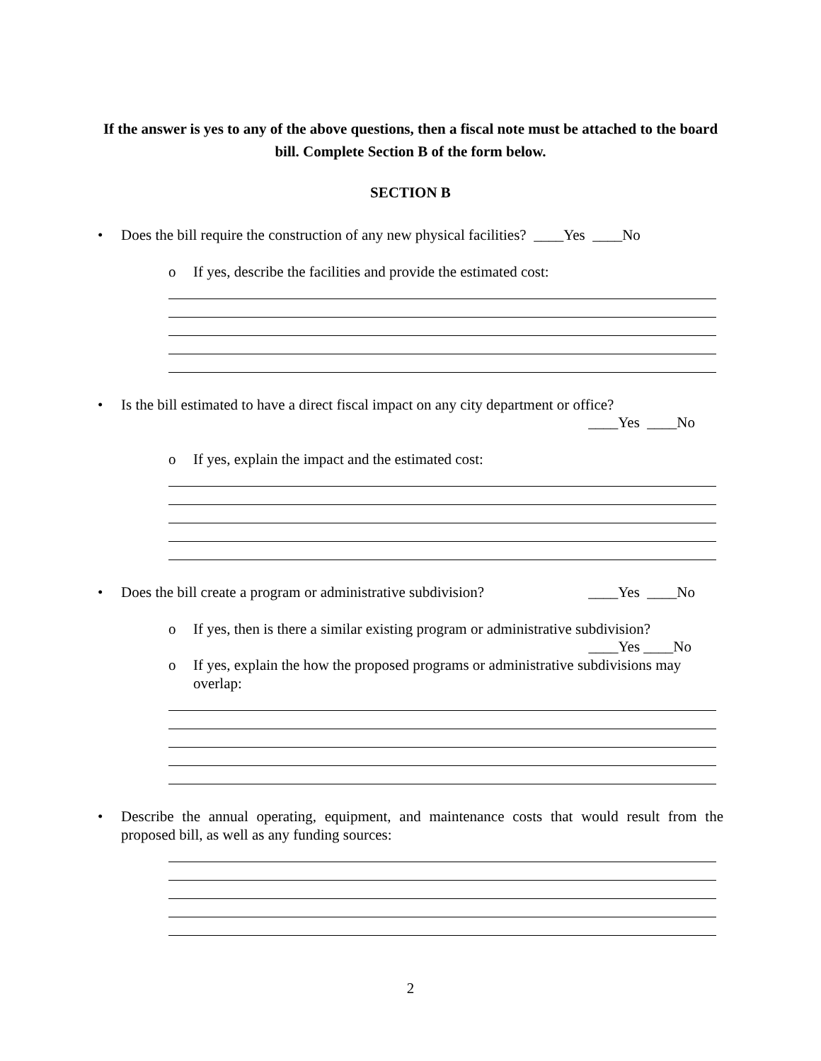If the answer is yes to any of the above questions, then a fiscal note must be attached to the board bill. Complete Section B of the form below.
SECTION B
• Does the bill require the construction of any new physical facilities? ____Yes ____No
o If yes, describe the facilities and provide the estimated cost:
• Is the bill estimated to have a direct fiscal impact on any city department or office?
____Yes ____No
o If yes, explain the impact and the estimated cost:
• Does the bill create a program or administrative subdivision? ____Yes ____No
o If yes, then is there a similar existing program or administrative subdivision?
____Yes ____No
o If yes, explain the how the proposed programs or administrative subdivisions may overlap:
• Describe the annual operating, equipment, and maintenance costs that would result from the proposed bill, as well as any funding sources:
2